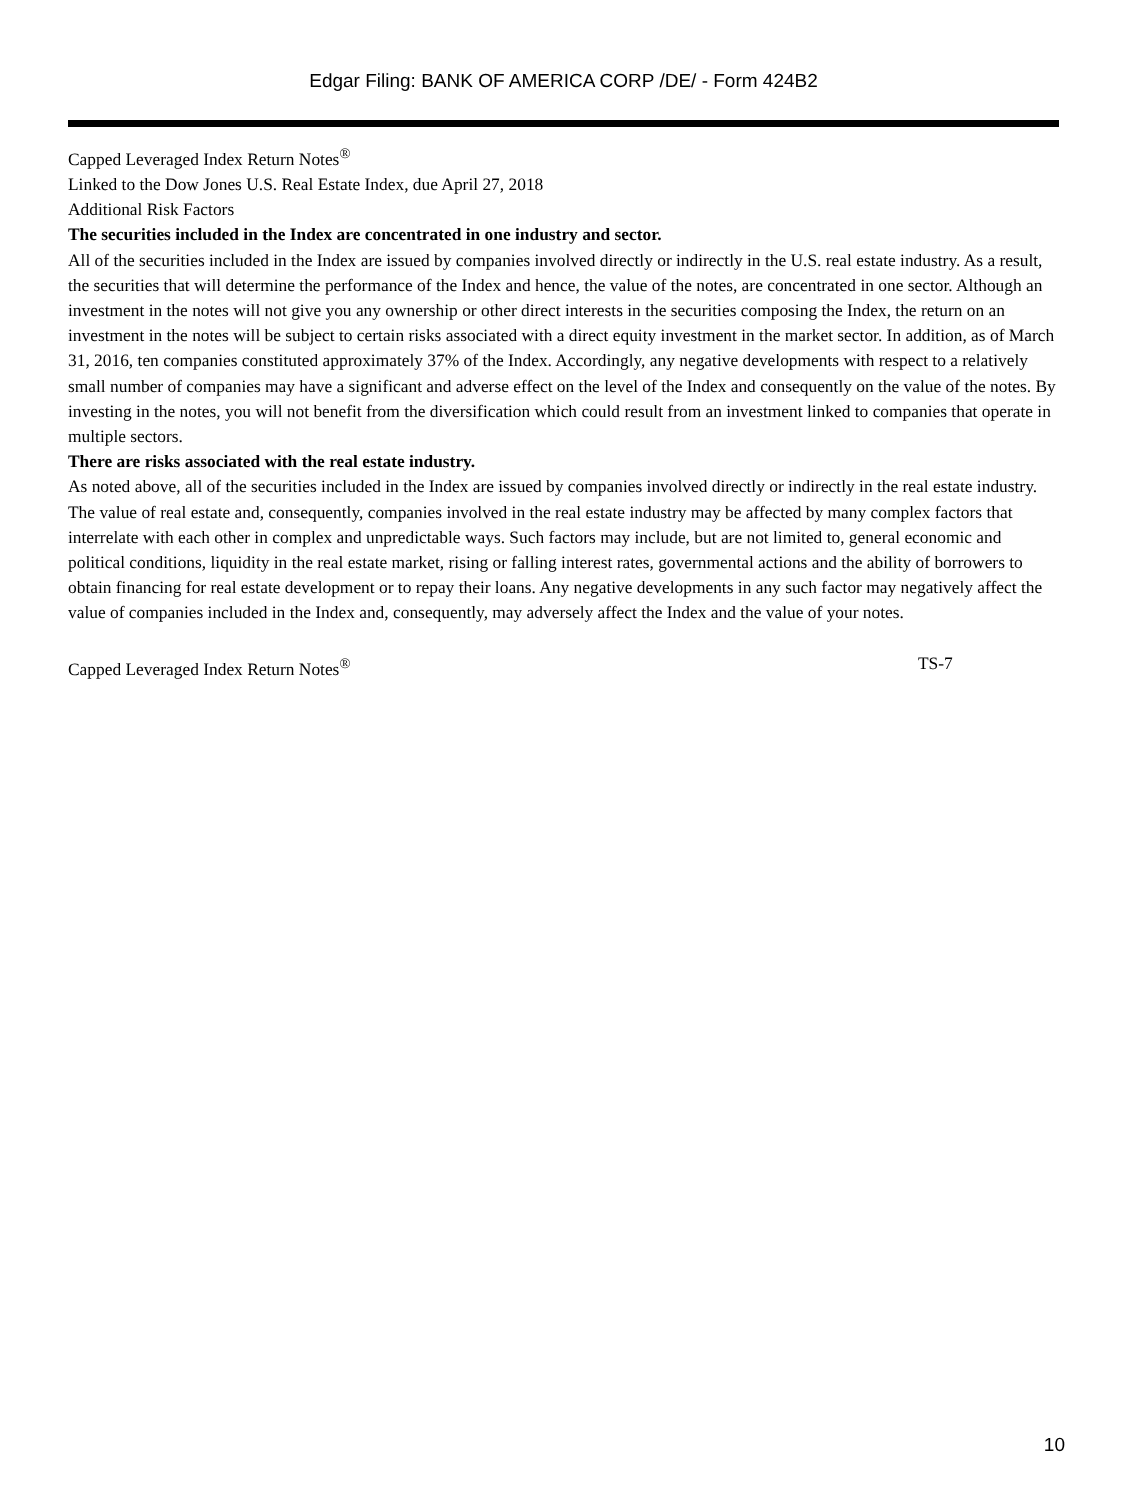Edgar Filing: BANK OF AMERICA CORP /DE/ - Form 424B2
Capped Leveraged Index Return Notes<sup>®</sup>
Linked to the Dow Jones U.S. Real Estate Index, due April 27, 2018
Additional Risk Factors
The securities included in the Index are concentrated in one industry and sector.
All of the securities included in the Index are issued by companies involved directly or indirectly in the U.S. real estate industry. As a result, the securities that will determine the performance of the Index and hence, the value of the notes, are concentrated in one sector. Although an investment in the notes will not give you any ownership or other direct interests in the securities composing the Index, the return on an investment in the notes will be subject to certain risks associated with a direct equity investment in the market sector. In addition, as of March 31, 2016, ten companies constituted approximately 37% of the Index. Accordingly, any negative developments with respect to a relatively small number of companies may have a significant and adverse effect on the level of the Index and consequently on the value of the notes. By investing in the notes, you will not benefit from the diversification which could result from an investment linked to companies that operate in multiple sectors.
There are risks associated with the real estate industry.
As noted above, all of the securities included in the Index are issued by companies involved directly or indirectly in the real estate industry. The value of real estate and, consequently, companies involved in the real estate industry may be affected by many complex factors that interrelate with each other in complex and unpredictable ways. Such factors may include, but are not limited to, general economic and political conditions, liquidity in the real estate market, rising or falling interest rates, governmental actions and the ability of borrowers to obtain financing for real estate development or to repay their loans. Any negative developments in any such factor may negatively affect the value of companies included in the Index and, consequently, may adversely affect the Index and the value of your notes.
Capped Leveraged Index Return Notes<sup>®</sup> TS-7
10